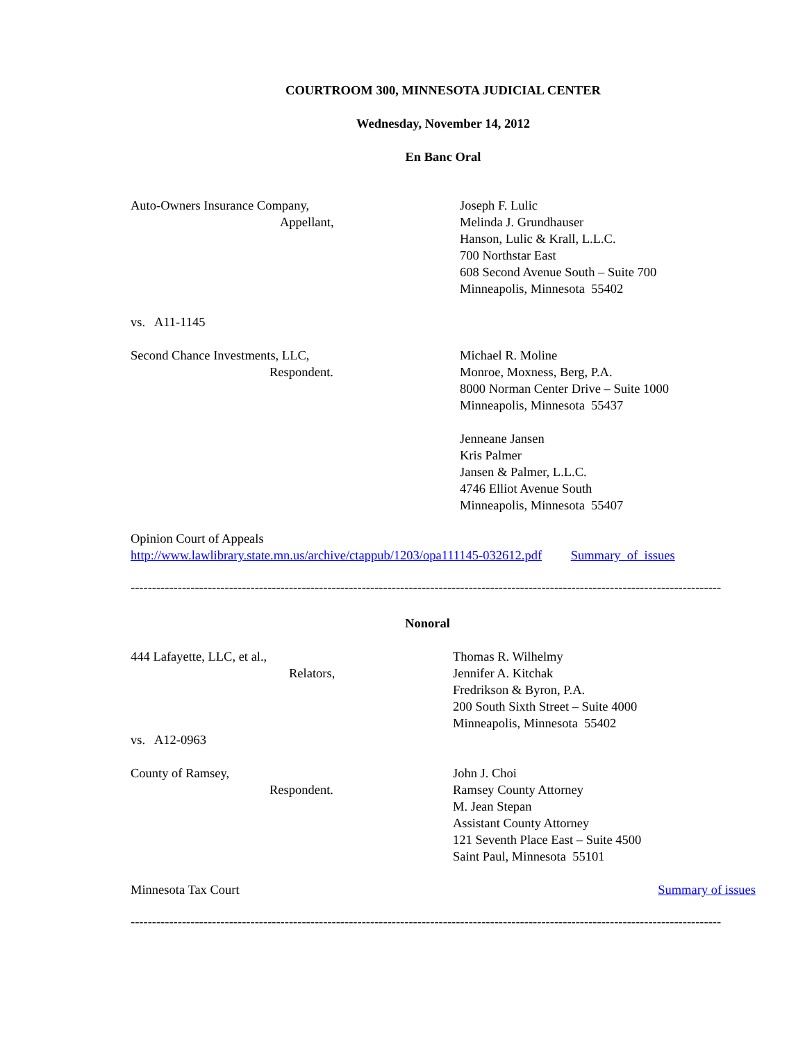COURTROOM 300, MINNESOTA JUDICIAL CENTER
Wednesday, November 14, 2012
En Banc Oral
Auto-Owners Insurance Company,
Appellant,
Joseph F. Lulic
Melinda J. Grundhauser
Hanson, Lulic & Krall, L.L.C.
700 Northstar East
608 Second Avenue South – Suite 700
Minneapolis, Minnesota 55402
vs. A11-1145
Second Chance Investments, LLC,
Respondent.
Michael R. Moline
Monroe, Moxness, Berg, P.A.
8000 Norman Center Drive – Suite 1000
Minneapolis, Minnesota 55437
Jenneane Jansen
Kris Palmer
Jansen & Palmer, L.L.C.
4746 Elliot Avenue South
Minneapolis, Minnesota 55407
Opinion Court of Appeals
http://www.lawlibrary.state.mn.us/archive/ctappub/1203/opa111145-032612.pdf Summary of issues
------------------------------------------------------------------------------------------------------------------------------------------
Nonoral
444 Lafayette, LLC, et al.,
Relators,
Thomas R. Wilhelmy
Jennifer A. Kitchak
Fredrikson & Byron, P.A.
200 South Sixth Street – Suite 4000
Minneapolis, Minnesota 55402
vs. A12-0963
County of Ramsey,
Respondent.
John J. Choi
Ramsey County Attorney
M. Jean Stepan
Assistant County Attorney
121 Seventh Place East – Suite 4500
Saint Paul, Minnesota 55101
Minnesota Tax Court Summary of issues
------------------------------------------------------------------------------------------------------------------------------------------